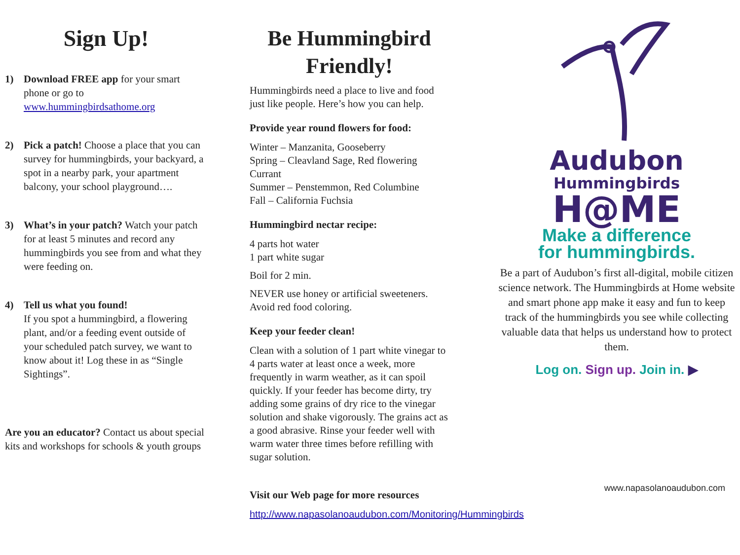Sign Up!
1) Download FREE app for your smart phone or go to www.hummingbirdsathome.org
2) Pick a patch! Choose a place that you can survey for hummingbirds, your backyard, a spot in a nearby park, your apartment balcony, your school playground….
3) What’s in your patch? Watch your patch for at least 5 minutes and record any hummingbirds you see from and what they were feeding on.
4) Tell us what you found!
If you spot a hummingbird, a flowering plant, and/or a feeding event outside of your scheduled patch survey, we want to know about it! Log these in as “Single Sightings”.
Are you an educator? Contact us about special kits and workshops for schools & youth groups
Be Hummingbird Friendly!
Hummingbirds need a place to live and food just like people. Here’s how you can help.
Provide year round flowers for food:
Winter – Manzanita, Gooseberry
Spring – Cleavland Sage, Red flowering Currant
Summer – Penstemmon, Red Columbine
Fall – California Fuchsia
Hummingbird nectar recipe:
4 parts hot water
1 part white sugar
Boil for 2 min.
NEVER use honey or artificial sweeteners. Avoid red food coloring.
Keep your feeder clean!
Clean with a solution of 1 part white vinegar to 4 parts water at least once a week, more frequently in warm weather, as it can spoil quickly. If your feeder has become dirty, try adding some grains of dry rice to the vinegar solution and shake vigorously. The grains act as a good abrasive. Rinse your feeder well with warm water three times before refilling with sugar solution.
Visit our Web page for more resources
http://www.napasolanoaudubon.com/Monitoring/Hummingbirds
Audubon
Hummingbirds
H@ME
Make a difference
for hummingbirds.
Be a part of Audubon’s first all-digital, mobile citizen science network. The Hummingbirds at Home website and smart phone app make it easy and fun to keep track of the hummingbirds you see while collecting valuable data that helps us understand how to protect them.
Log on. Sign up. Join in. ▶
www.napasolanoaudubon.com